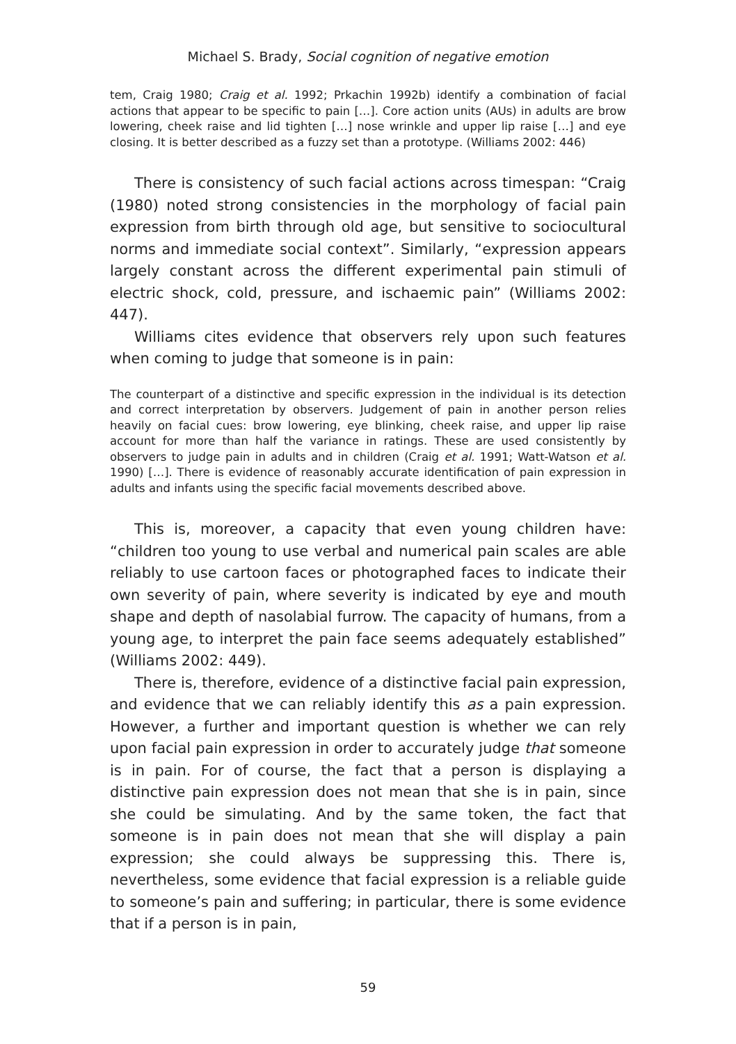Michael S. Brady, Social cognition of negative emotion
tem, Craig 1980; Craig et al. 1992; Prkachin 1992b) identify a combination of facial actions that appear to be specific to pain […]. Core action units (AUs) in adults are brow lowering, cheek raise and lid tighten […] nose wrinkle and upper lip raise […] and eye closing. It is better described as a fuzzy set than a prototype. (Williams 2002: 446)
There is consistency of such facial actions across timespan: “Craig (1980) noted strong consistencies in the morphology of facial pain expression from birth through old age, but sensitive to sociocultural norms and immediate social context”. Similarly, “expression appears largely constant across the different experimental pain stimuli of electric shock, cold, pressure, and ischaemic pain” (Williams 2002: 447).
Williams cites evidence that observers rely upon such features when coming to judge that someone is in pain:
The counterpart of a distinctive and specific expression in the individual is its detection and correct interpretation by observers. Judgement of pain in another person relies heavily on facial cues: brow lowering, eye blinking, cheek raise, and upper lip raise account for more than half the variance in ratings. These are used consistently by observers to judge pain in adults and in children (Craig et al. 1991; Watt-Watson et al. 1990) […]. There is evidence of reasonably accurate identification of pain expression in adults and infants using the specific facial movements described above.
This is, moreover, a capacity that even young children have: “children too young to use verbal and numerical pain scales are able reliably to use cartoon faces or photographed faces to indicate their own severity of pain, where severity is indicated by eye and mouth shape and depth of nasolabial furrow. The capacity of humans, from a young age, to interpret the pain face seems adequately established” (Williams 2002: 449).
There is, therefore, evidence of a distinctive facial pain expression, and evidence that we can reliably identify this as a pain expression. However, a further and important question is whether we can rely upon facial pain expression in order to accurately judge that someone is in pain. For of course, the fact that a person is displaying a distinctive pain expression does not mean that she is in pain, since she could be simulating. And by the same token, the fact that someone is in pain does not mean that she will display a pain expression; she could always be suppressing this. There is, nevertheless, some evidence that facial expression is a reliable guide to someone’s pain and suffering; in particular, there is some evidence that if a person is in pain,
59